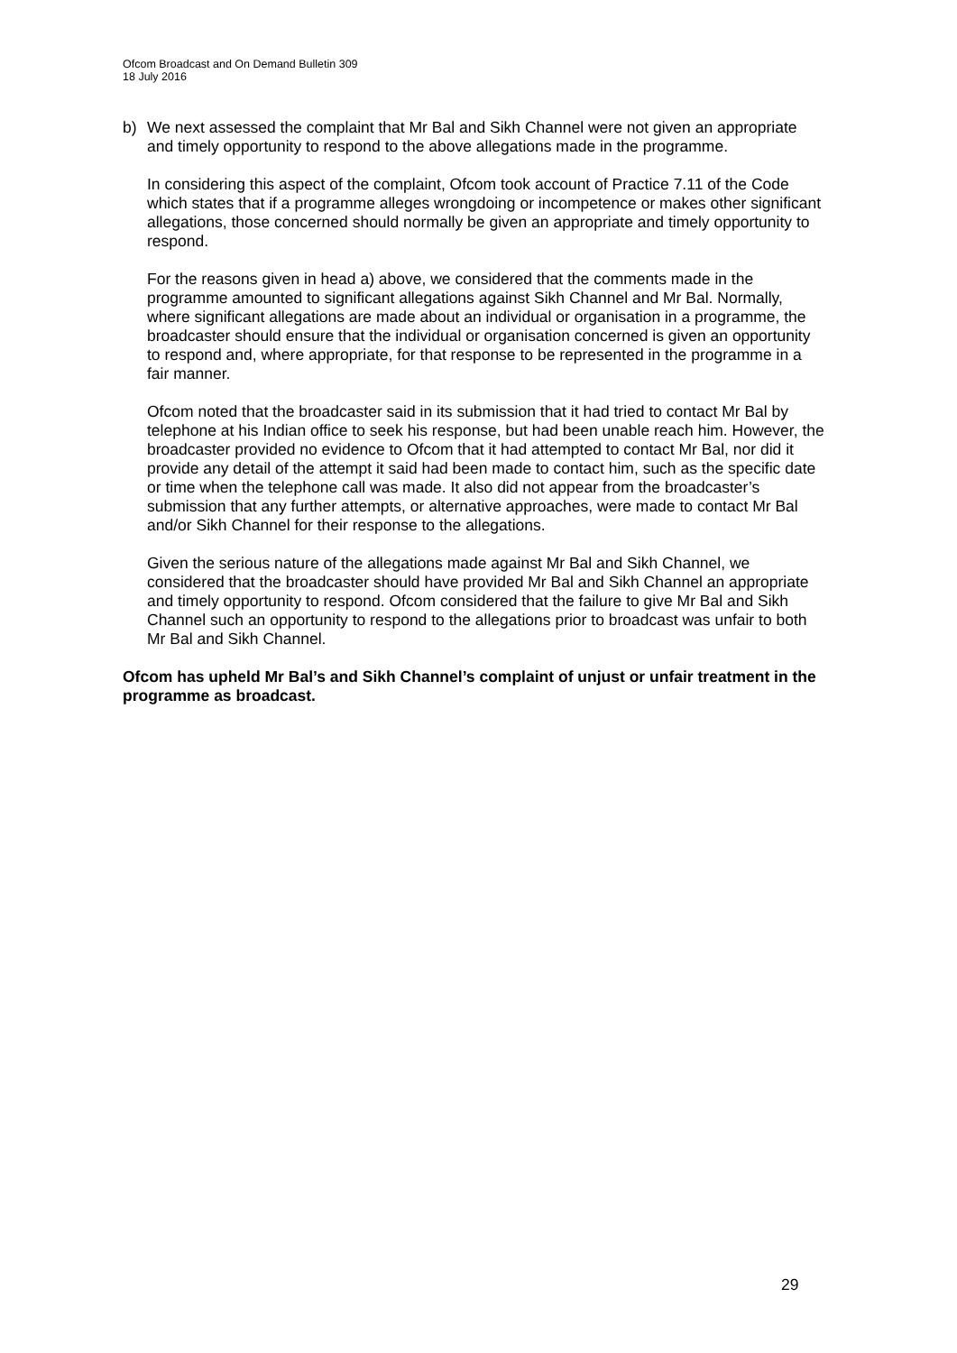Ofcom Broadcast and On Demand Bulletin 309
18 July 2016
b) We next assessed the complaint that Mr Bal and Sikh Channel were not given an appropriate and timely opportunity to respond to the above allegations made in the programme.
In considering this aspect of the complaint, Ofcom took account of Practice 7.11 of the Code which states that if a programme alleges wrongdoing or incompetence or makes other significant allegations, those concerned should normally be given an appropriate and timely opportunity to respond.
For the reasons given in head a) above, we considered that the comments made in the programme amounted to significant allegations against Sikh Channel and Mr Bal. Normally, where significant allegations are made about an individual or organisation in a programme, the broadcaster should ensure that the individual or organisation concerned is given an opportunity to respond and, where appropriate, for that response to be represented in the programme in a fair manner.
Ofcom noted that the broadcaster said in its submission that it had tried to contact Mr Bal by telephone at his Indian office to seek his response, but had been unable reach him. However, the broadcaster provided no evidence to Ofcom that it had attempted to contact Mr Bal, nor did it provide any detail of the attempt it said had been made to contact him, such as the specific date or time when the telephone call was made. It also did not appear from the broadcaster’s submission that any further attempts, or alternative approaches, were made to contact Mr Bal and/or Sikh Channel for their response to the allegations.
Given the serious nature of the allegations made against Mr Bal and Sikh Channel, we considered that the broadcaster should have provided Mr Bal and Sikh Channel an appropriate and timely opportunity to respond. Ofcom considered that the failure to give Mr Bal and Sikh Channel such an opportunity to respond to the allegations prior to broadcast was unfair to both Mr Bal and Sikh Channel.
Ofcom has upheld Mr Bal’s and Sikh Channel’s complaint of unjust or unfair treatment in the programme as broadcast.
29